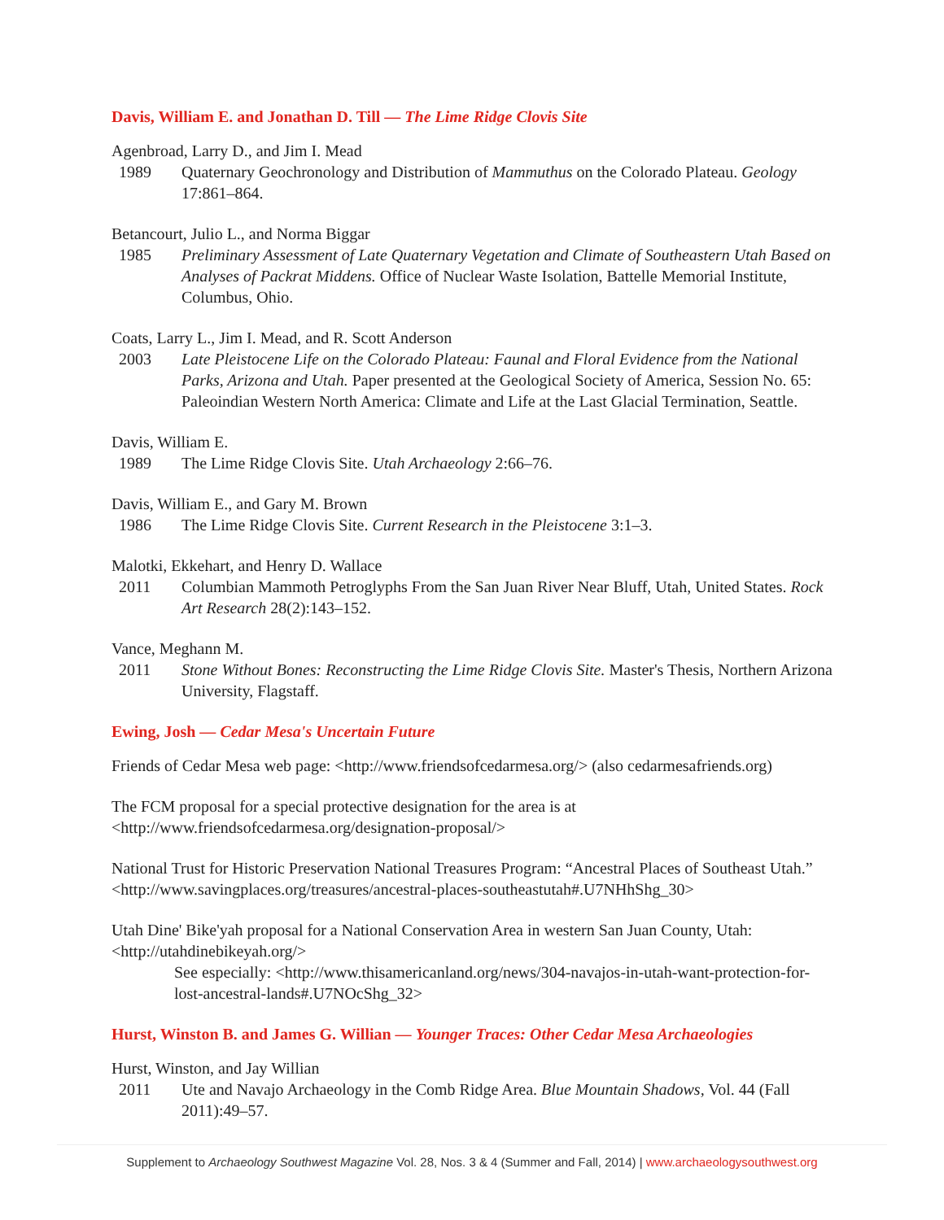Davis, William E. and Jonathan D. Till — The Lime Ridge Clovis Site
Agenbroad, Larry D., and Jim I. Mead
1989 Quaternary Geochronology and Distribution of Mammuthus on the Colorado Plateau. Geology 17:861–864.
Betancourt, Julio L., and Norma Biggar
1985 Preliminary Assessment of Late Quaternary Vegetation and Climate of Southeastern Utah Based on Analyses of Packrat Middens. Office of Nuclear Waste Isolation, Battelle Memorial Institute, Columbus, Ohio.
Coats, Larry L., Jim I. Mead, and R. Scott Anderson
2003 Late Pleistocene Life on the Colorado Plateau: Faunal and Floral Evidence from the National Parks, Arizona and Utah. Paper presented at the Geological Society of America, Session No. 65: Paleoindian Western North America: Climate and Life at the Last Glacial Termination, Seattle.
Davis, William E.
1989 The Lime Ridge Clovis Site. Utah Archaeology 2:66–76.
Davis, William E., and Gary M. Brown
1986 The Lime Ridge Clovis Site. Current Research in the Pleistocene 3:1–3.
Malotki, Ekkehart, and Henry D. Wallace
2011 Columbian Mammoth Petroglyphs From the San Juan River Near Bluff, Utah, United States. Rock Art Research 28(2):143–152.
Vance, Meghann M.
2011 Stone Without Bones: Reconstructing the Lime Ridge Clovis Site. Master's Thesis, Northern Arizona University, Flagstaff.
Ewing, Josh — Cedar Mesa's Uncertain Future
Friends of Cedar Mesa web page: <http://www.friendsofcedarmesa.org/> (also cedarmesafriends.org)
The FCM proposal for a special protective designation for the area is at <http://www.friendsofcedarmesa.org/designation-proposal/>
National Trust for Historic Preservation National Treasures Program: “Ancestral Places of Southeast Utah.” <http://www.savingplaces.org/treasures/ancestral-places-southeastutah#.U7NHhShg_30>
Utah Dine' Bike'yah proposal for a National Conservation Area in western San Juan County, Utah: <http://utahdinebikeyah.org/>
See especially: <http://www.thisamericanland.org/news/304-navajos-in-utah-want-protection-for-lost-ancestral-lands#.U7NOcShg_32>
Hurst, Winston B. and James G. Willian — Younger Traces: Other Cedar Mesa Archaeologies
Hurst, Winston, and Jay Willian
2011 Ute and Navajo Archaeology in the Comb Ridge Area. Blue Mountain Shadows, Vol. 44 (Fall 2011):49–57.
Supplement to Archaeology Southwest Magazine Vol. 28, Nos. 3 & 4 (Summer and Fall, 2014) | www.archaeologysouthwest.org